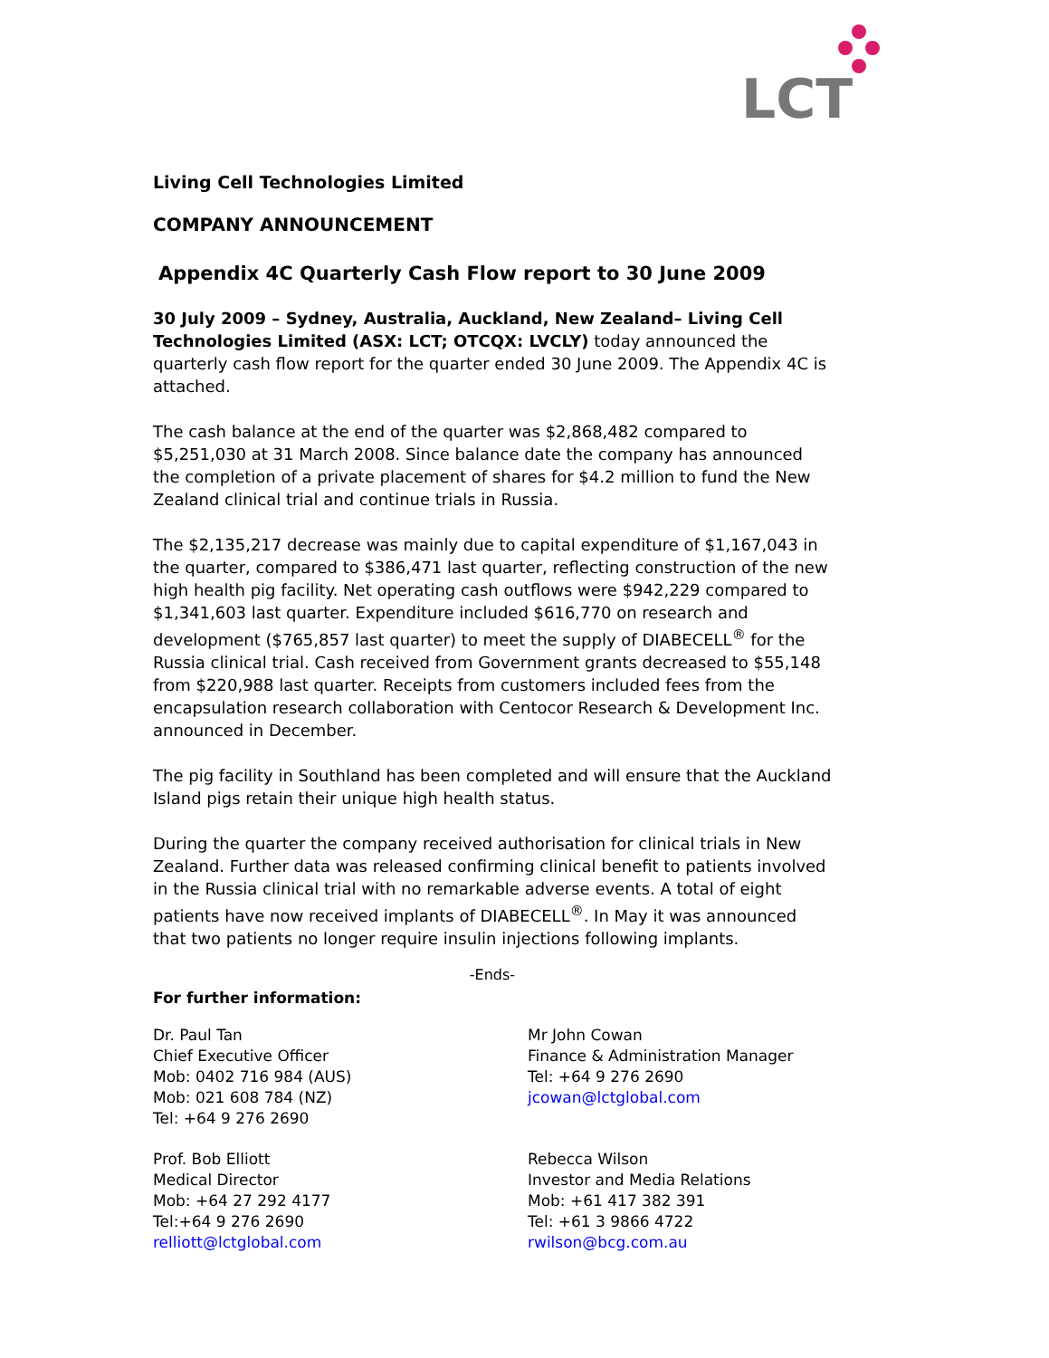LCT
Living Cell Technologies Limited
COMPANY ANNOUNCEMENT
Appendix 4C Quarterly Cash Flow report to 30 June 2009
30 July 2009 – Sydney, Australia, Auckland, New Zealand– Living Cell Technologies Limited (ASX: LCT; OTCQX: LVCLY) today announced the quarterly cash flow report for the quarter ended 30 June 2009. The Appendix 4C is attached.
The cash balance at the end of the quarter was $2,868,482 compared to $5,251,030 at 31 March 2008. Since balance date the company has announced the completion of a private placement of shares for $4.2 million to fund the New Zealand clinical trial and continue trials in Russia.
The $2,135,217 decrease was mainly due to capital expenditure of $1,167,043 in the quarter, compared to $386,471 last quarter, reflecting construction of the new high health pig facility. Net operating cash outflows were $942,229 compared to $1,341,603 last quarter. Expenditure included $616,770 on research and development ($765,857 last quarter) to meet the supply of DIABECELL<sup>®</sup> for the Russia clinical trial. Cash received from Government grants decreased to $55,148 from $220,988 last quarter. Receipts from customers included fees from the encapsulation research collaboration with Centocor Research & Development Inc. announced in December.
The pig facility in Southland has been completed and will ensure that the Auckland Island pigs retain their unique high health status.
During the quarter the company received authorisation for clinical trials in New Zealand. Further data was released confirming clinical benefit to patients involved in the Russia clinical trial with no remarkable adverse events. A total of eight patients have now received implants of DIABECELL<sup>®</sup>. In May it was announced that two patients no longer require insulin injections following implants.
-Ends-
For further information:
Dr. Paul Tan
Chief Executive Officer
Mob: 0402 716 984 (AUS)
Mob: 021 608 784 (NZ)
Tel: +64 9 276 2690
Mr John Cowan
Finance & Administration Manager
Tel: +64 9 276 2690
jcowan@lctglobal.com
Prof. Bob Elliott
Medical Director
Mob: +64 27 292 4177
Tel:+64 9 276 2690
relliott@lctglobal.com
Rebecca Wilson
Investor and Media Relations
Mob: +61 417 382 391
Tel: +61 3 9866 4722
rwilson@bcg.com.au